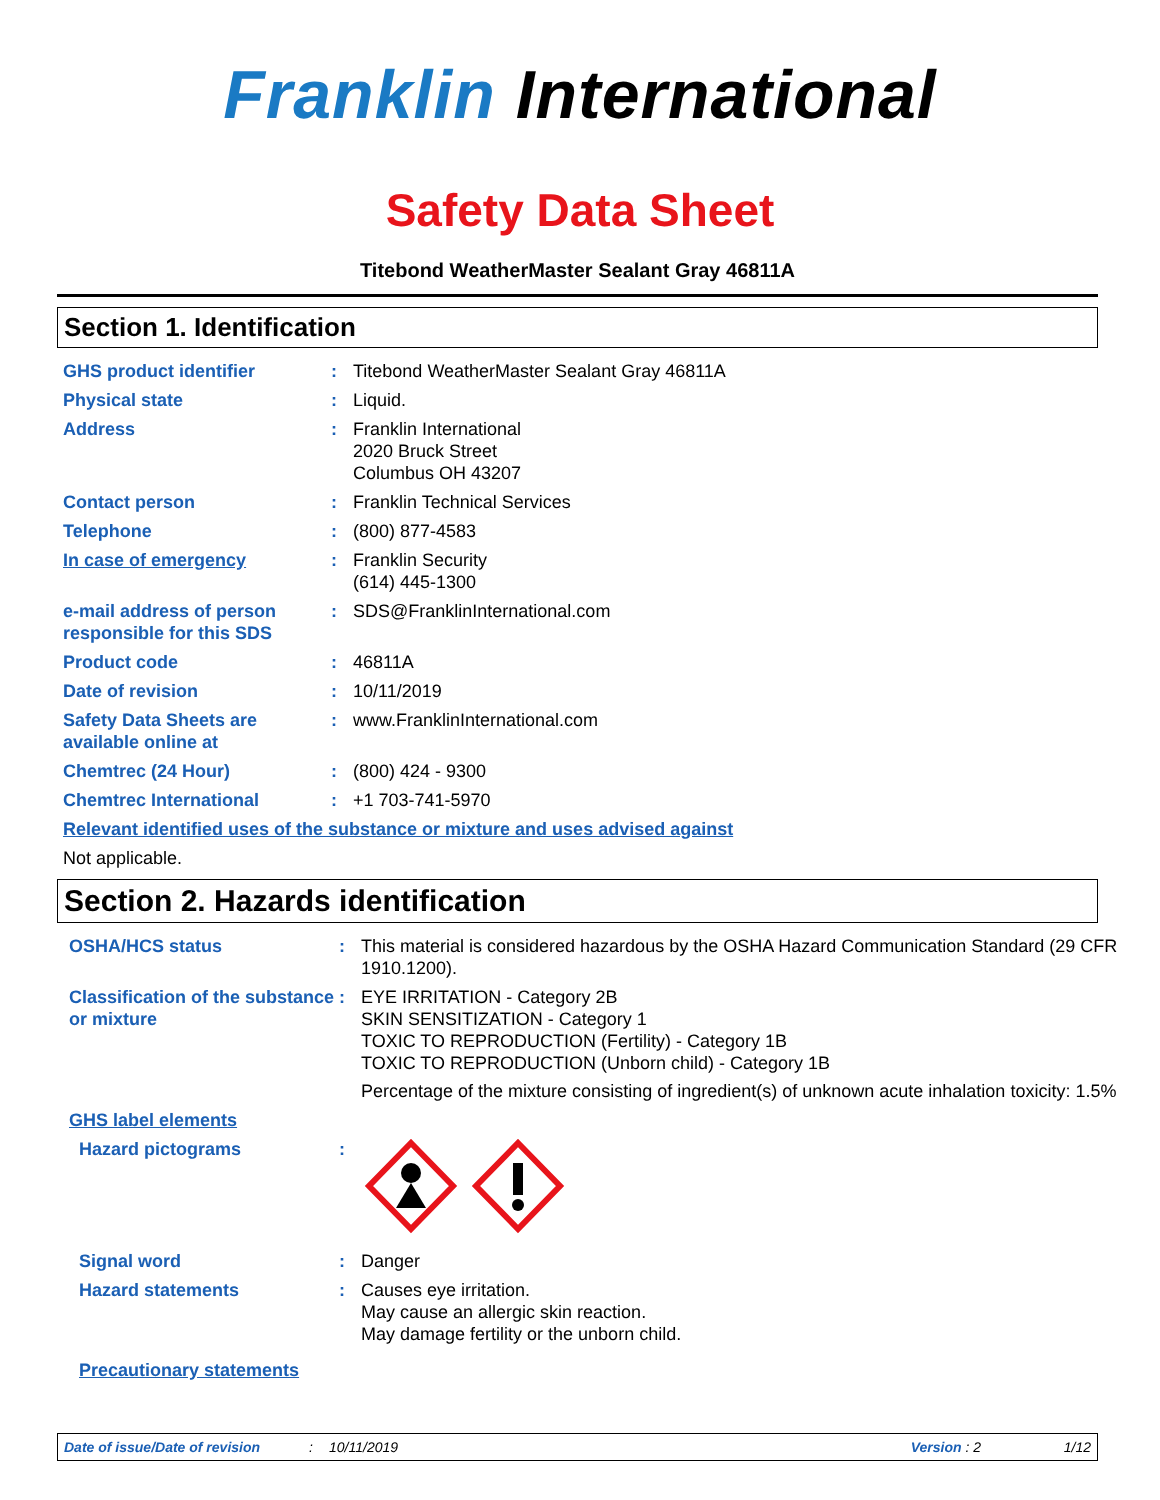Franklin International
Safety Data Sheet
Titebond WeatherMaster Sealant Gray 46811A
Section 1. Identification
GHS product identifier : Titebond WeatherMaster Sealant Gray 46811A
Physical state : Liquid.
Address : Franklin International
2020 Bruck Street
Columbus OH 43207
Contact person : Franklin Technical Services
Telephone : (800) 877-4583
In case of emergency : Franklin Security
(614) 445-1300
e-mail address of person responsible for this SDS
: SDS@FranklinInternational.com
Product code : 46811A
Date of revision : 10/11/2019
Safety Data Sheets are available online at
: www.FranklinInternational.com
Chemtrec (24 Hour) : (800) 424 - 9300
Chemtrec International : +1 703-741-5970
Relevant identified uses of the substance or mixture and uses advised against
Not applicable.
Section 2. Hazards identification
OSHA/HCS status : This material is considered hazardous by the OSHA Hazard Communication Standard (29 CFR 1910.1200).
Classification of the substance or mixture
: EYE IRRITATION - Category 2B
SKIN SENSITIZATION - Category 1
TOXIC TO REPRODUCTION (Fertility) - Category 1B
TOXIC TO REPRODUCTION (Unborn child) - Category 1B
Percentage of the mixture consisting of ingredient(s) of unknown acute inhalation toxicity: 1.5%
GHS label elements
Hazard pictograms :
Signal word : Danger
Hazard statements : Causes eye irritation.
May cause an allergic skin reaction.
May damage fertility or the unborn child.
Precautionary statements
Date of issue/Date of revision: 10/11/2019 Version : 2 1/12